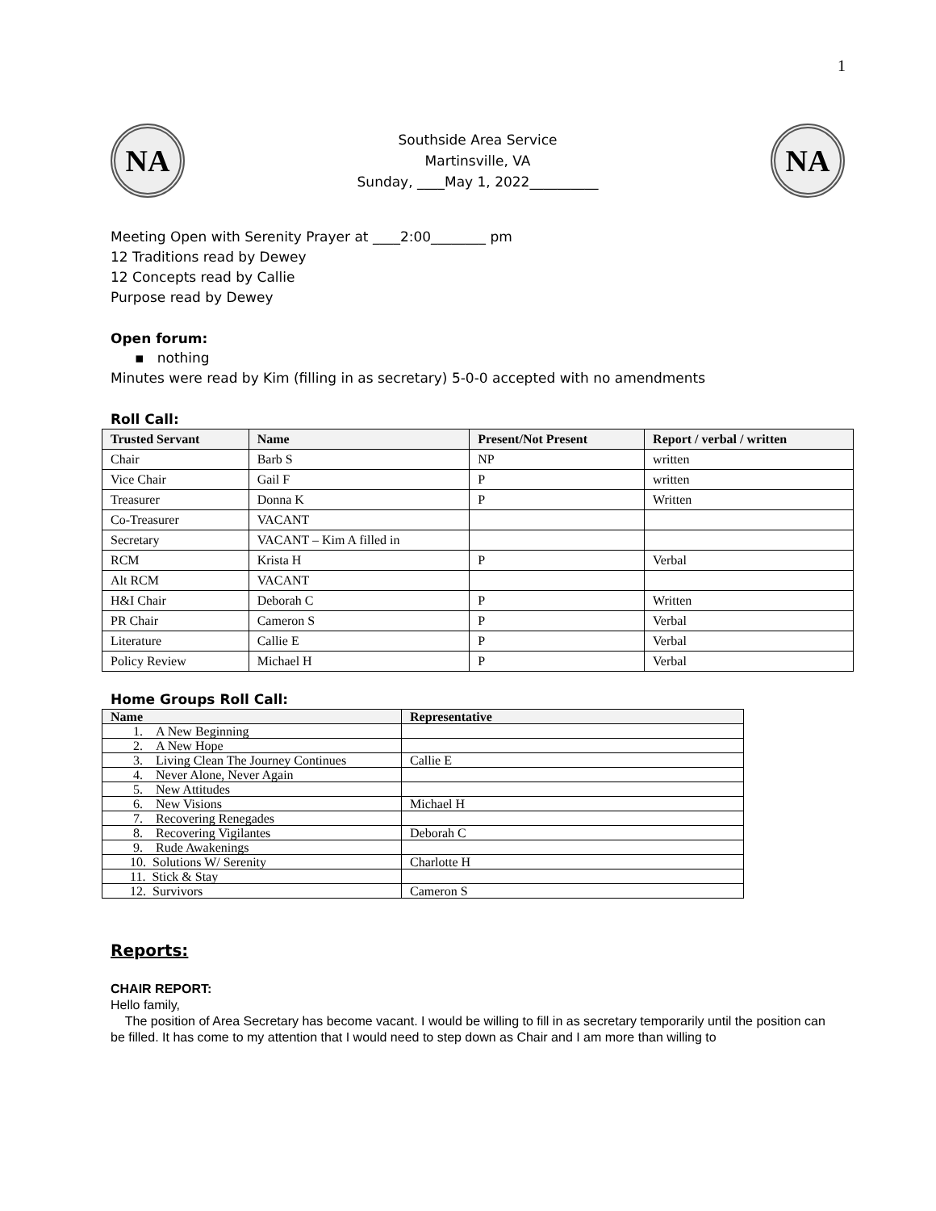1
NA
Southside Area Service
Martinsville, VA
Sunday, ____May 1, 2022__________
NA
Meeting Open with Serenity Prayer at ____2:00________ pm
12 Traditions read by Dewey
12 Concepts read by Callie
Purpose read by Dewey
Open forum:
▪ nothing
Minutes were read by Kim (filling in as secretary) 5-0-0 accepted with no amendments
Roll Call:
| Trusted Servant | Name | Present/Not Present | Report / verbal / written |
| --- | --- | --- | --- |
| Chair | Barb S | NP | written |
| Vice Chair | Gail F | P | written |
| Treasurer | Donna K | P | Written |
| Co-Treasurer | VACANT | | |
| Secretary | VACANT – Kim A filled in | | |
| RCM | Krista H | P | Verbal |
| Alt RCM | VACANT | | |
| H&I Chair | Deborah C | P | Written |
| PR Chair | Cameron S | P | Verbal |
| Literature | Callie E | P | Verbal |
| Policy Review | Michael H | P | Verbal |
Home Groups Roll Call:
| Name | Representative |
| --- | --- |
| 1. A New Beginning | |
| 2. A New Hope | |
| 3. Living Clean The Journey Continues | Callie E |
| 4. Never Alone, Never Again | |
| 5. New Attitudes | |
| 6. New Visions | Michael H |
| 7. Recovering Renegades | |
| 8. Recovering Vigilantes | Deborah C |
| 9. Rude Awakenings | |
| 10. Solutions W/ Serenity | Charlotte H |
| 11. Stick & Stay | |
| 12. Survivors | Cameron S |
Reports:
CHAIR REPORT:
Hello family,
The position of Area Secretary has become vacant. I would be willing to fill in as secretary temporarily until the position can be filled. It has come to my attention that I would need to step down as Chair and I am more than willing to